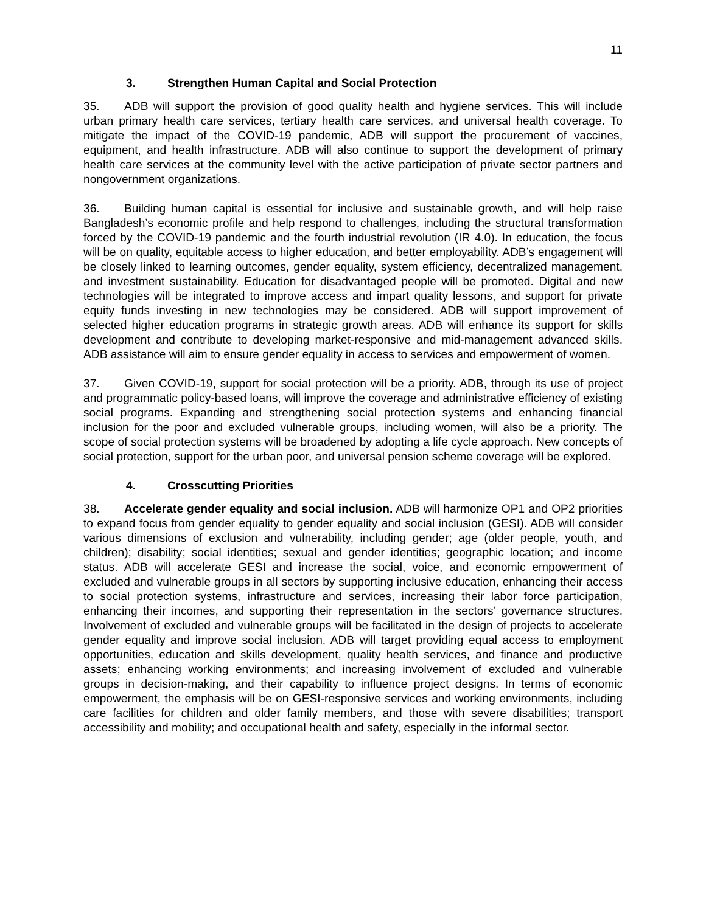11
3. Strengthen Human Capital and Social Protection
35. ADB will support the provision of good quality health and hygiene services. This will include urban primary health care services, tertiary health care services, and universal health coverage. To mitigate the impact of the COVID-19 pandemic, ADB will support the procurement of vaccines, equipment, and health infrastructure. ADB will also continue to support the development of primary health care services at the community level with the active participation of private sector partners and nongovernment organizations.
36. Building human capital is essential for inclusive and sustainable growth, and will help raise Bangladesh’s economic profile and help respond to challenges, including the structural transformation forced by the COVID-19 pandemic and the fourth industrial revolution (IR 4.0). In education, the focus will be on quality, equitable access to higher education, and better employability. ADB’s engagement will be closely linked to learning outcomes, gender equality, system efficiency, decentralized management, and investment sustainability. Education for disadvantaged people will be promoted. Digital and new technologies will be integrated to improve access and impart quality lessons, and support for private equity funds investing in new technologies may be considered. ADB will support improvement of selected higher education programs in strategic growth areas. ADB will enhance its support for skills development and contribute to developing market-responsive and mid-management advanced skills. ADB assistance will aim to ensure gender equality in access to services and empowerment of women.
37. Given COVID-19, support for social protection will be a priority. ADB, through its use of project and programmatic policy-based loans, will improve the coverage and administrative efficiency of existing social programs. Expanding and strengthening social protection systems and enhancing financial inclusion for the poor and excluded vulnerable groups, including women, will also be a priority. The scope of social protection systems will be broadened by adopting a life cycle approach. New concepts of social protection, support for the urban poor, and universal pension scheme coverage will be explored.
4. Crosscutting Priorities
38. Accelerate gender equality and social inclusion. ADB will harmonize OP1 and OP2 priorities to expand focus from gender equality to gender equality and social inclusion (GESI). ADB will consider various dimensions of exclusion and vulnerability, including gender; age (older people, youth, and children); disability; social identities; sexual and gender identities; geographic location; and income status. ADB will accelerate GESI and increase the social, voice, and economic empowerment of excluded and vulnerable groups in all sectors by supporting inclusive education, enhancing their access to social protection systems, infrastructure and services, increasing their labor force participation, enhancing their incomes, and supporting their representation in the sectors’ governance structures. Involvement of excluded and vulnerable groups will be facilitated in the design of projects to accelerate gender equality and improve social inclusion. ADB will target providing equal access to employment opportunities, education and skills development, quality health services, and finance and productive assets; enhancing working environments; and increasing involvement of excluded and vulnerable groups in decision-making, and their capability to influence project designs. In terms of economic empowerment, the emphasis will be on GESI-responsive services and working environments, including care facilities for children and older family members, and those with severe disabilities; transport accessibility and mobility; and occupational health and safety, especially in the informal sector.